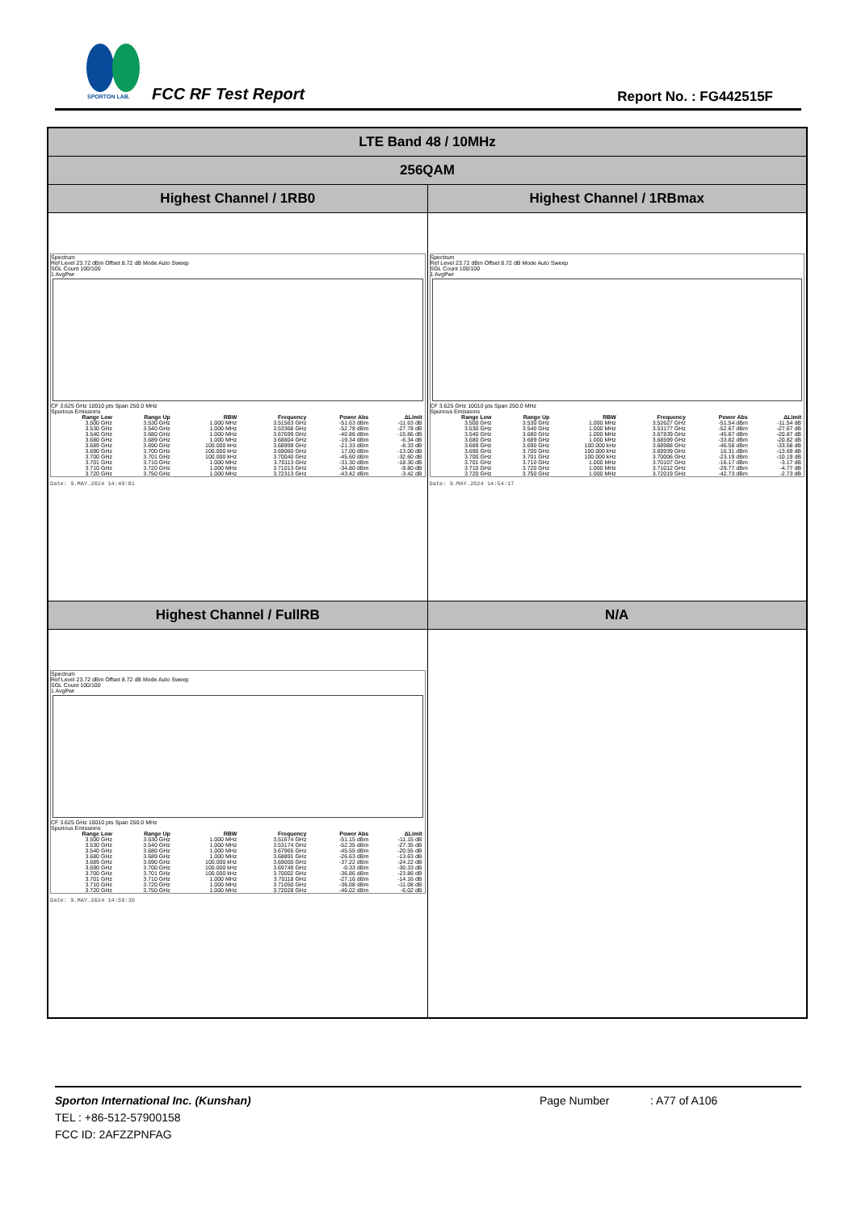SPORTON LAB.
FCC RF Test Report Report No. : FG442515F
| LTE Band 48 / 10MHz | |
| 256QAM | |
| Highest Channel / 1RB0 | Highest Channel / 1RBmax |
| Spectrum Ref Level 23.72 dBm Offset 8.72 dB Mode Auto Sweep SGL Count 100/100 1 AvgPwr CF 3.625 GHz 10010 pts Span 250.0 MHz Spurious Emissions / Range Low / Range Up / RBW / Frequency / Power Abs / ΔLimit / / --- / --- / --- / --- / --- / --- / / 3.500 GHz / 3.530 GHz / 1.000 MHz / 3.51563 GHz / -51.63 dBm / -11.63 dB / / 3.530 GHz / 3.540 GHz / 1.000 MHz / 3.53368 GHz / -52.78 dBm / -27.78 dB / / 3.540 GHz / 3.680 GHz / 1.000 MHz / 3.67699 GHz / -40.86 dBm / -15.86 dB / / 3.680 GHz / 3.689 GHz / 1.000 MHz / 3.68804 GHz / -19.34 dBm / -6.34 dB / / 3.689 GHz / 3.690 GHz / 100.000 kHz / 3.68999 GHz / -21.33 dBm / -8.33 dB / / 3.690 GHz / 3.700 GHz / 100.000 kHz / 3.69060 GHz / 17.00 dBm / -13.00 dB / / 3.700 GHz / 3.701 GHz / 100.000 kHz / 3.70040 GHz / -45.60 dBm / -32.60 dB / / 3.701 GHz / 3.710 GHz / 1.000 MHz / 3.70113 GHz / -31.30 dBm / -18.30 dB / / 3.710 GHz / 3.720 GHz / 1.000 MHz / 3.71013 GHz / -34.80 dBm / -9.80 dB / / 3.720 GHz / 3.750 GHz / 1.000 MHz / 3.72313 GHz / -43.42 dBm / -3.42 dB / Date: 9.MAY.2024 14:49:01 | Spectrum Ref Level 23.72 dBm Offset 8.72 dB Mode Auto Sweep SGL Count 100/100 1 AvgPwr CF 3.625 GHz 10010 pts Span 250.0 MHz Spurious Emissions / Range Low / Range Up / RBW / Frequency / Power Abs / ΔLimit / / --- / --- / --- / --- / --- / --- / / 3.500 GHz / 3.530 GHz / 1.000 MHz / 3.52627 GHz / -51.54 dBm / -11.54 dB / / 3.530 GHz / 3.540 GHz / 1.000 MHz / 3.53177 GHz / -52.67 dBm / -27.67 dB / / 3.540 GHz / 3.680 GHz / 1.000 MHz / 3.67839 GHz / -45.87 dBm / -20.87 dB / / 3.680 GHz / 3.689 GHz / 1.000 MHz / 3.68599 GHz / -33.82 dBm / -20.82 dB / / 3.689 GHz / 3.690 GHz / 100.000 kHz / 3.68988 GHz / -46.58 dBm / -33.58 dB / / 3.690 GHz / 3.700 GHz / 100.000 kHz / 3.69939 GHz / 16.31 dBm / -13.69 dB / / 3.700 GHz / 3.701 GHz / 100.000 kHz / 3.70006 GHz / -23.19 dBm / -10.19 dB / / 3.701 GHz / 3.710 GHz / 1.000 MHz / 3.70107 GHz / -16.17 dBm / -3.17 dB / / 3.710 GHz / 3.720 GHz / 1.000 MHz / 3.71012 GHz / -29.77 dBm / -4.77 dB / / 3.720 GHz / 3.750 GHz / 1.000 MHz / 3.72019 GHz / -42.73 dBm / -2.73 dB / Date: 9.MAY.2024 14:54:17 |
| Highest Channel / FullRB | N/A |
| Spectrum Ref Level 23.72 dBm Offset 8.72 dB Mode Auto Sweep SGL Count 100/100 1 AvgPwr CF 3.625 GHz 10010 pts Span 250.0 MHz Spurious Emissions / Range Low / Range Up / RBW / Frequency / Power Abs / ΔLimit / / --- / --- / --- / --- / --- / --- / / 3.500 GHz / 3.530 GHz / 1.000 MHz / 3.51674 GHz / -51.15 dBm / -11.15 dB / / 3.530 GHz / 3.540 GHz / 1.000 MHz / 3.53174 GHz / -52.35 dBm / -27.35 dB / / 3.540 GHz / 3.680 GHz / 1.000 MHz / 3.67965 GHz / -45.55 dBm / -20.55 dB / / 3.680 GHz / 3.689 GHz / 1.000 MHz / 3.68891 GHz / -26.63 dBm / -13.63 dB / / 3.689 GHz / 3.690 GHz / 100.000 kHz / 3.69000 GHz / -37.22 dBm / -24.22 dB / / 3.690 GHz / 3.700 GHz / 100.000 kHz / 3.69749 GHz / -0.33 dBm / -30.33 dB / / 3.700 GHz / 3.701 GHz / 100.000 kHz / 3.70002 GHz / -36.86 dBm / -23.86 dB / / 3.701 GHz / 3.710 GHz / 1.000 MHz / 3.70118 GHz / -27.16 dBm / -14.16 dB / / 3.710 GHz / 3.720 GHz / 1.000 MHz / 3.71050 GHz / -36.08 dBm / -11.08 dB / / 3.720 GHz / 3.750 GHz / 1.000 MHz / 3.72028 GHz / -46.02 dBm / -6.02 dB / Date: 9.MAY.2024 14:59:30 | |
Sporton International Inc. (Kunshan) Page Number : A77 of A106
TEL : +86-512-57900158
FCC ID: 2AFZZPNFAG